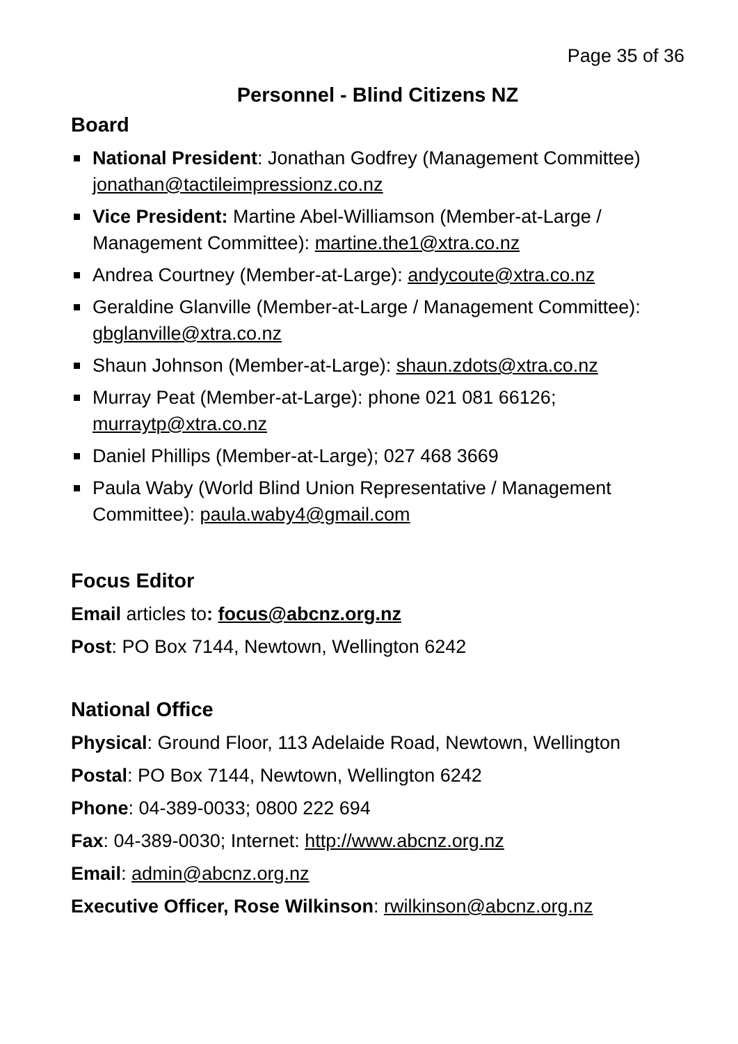Page 35 of 36
Personnel - Blind Citizens NZ
Board
National President: Jonathan Godfrey (Management Committee) jonathan@tactileimpressionz.co.nz
Vice President: Martine Abel-Williamson (Member-at-Large / Management Committee): martine.the1@xtra.co.nz
Andrea Courtney (Member-at-Large): andycoute@xtra.co.nz
Geraldine Glanville (Member-at-Large / Management Committee): gbglanville@xtra.co.nz
Shaun Johnson (Member-at-Large): shaun.zdots@xtra.co.nz
Murray Peat (Member-at-Large): phone 021 081 66126; murraytp@xtra.co.nz
Daniel Phillips (Member-at-Large); 027 468 3669
Paula Waby (World Blind Union Representative / Management Committee): paula.waby4@gmail.com
Focus Editor
Email articles to: focus@abcnz.org.nz
Post: PO Box 7144, Newtown, Wellington 6242
National Office
Physical: Ground Floor, 113 Adelaide Road, Newtown, Wellington
Postal: PO Box 7144, Newtown, Wellington 6242
Phone: 04-389-0033; 0800 222 694
Fax: 04-389-0030; Internet: http://www.abcnz.org.nz
Email: admin@abcnz.org.nz
Executive Officer, Rose Wilkinson: rwilkinson@abcnz.org.nz